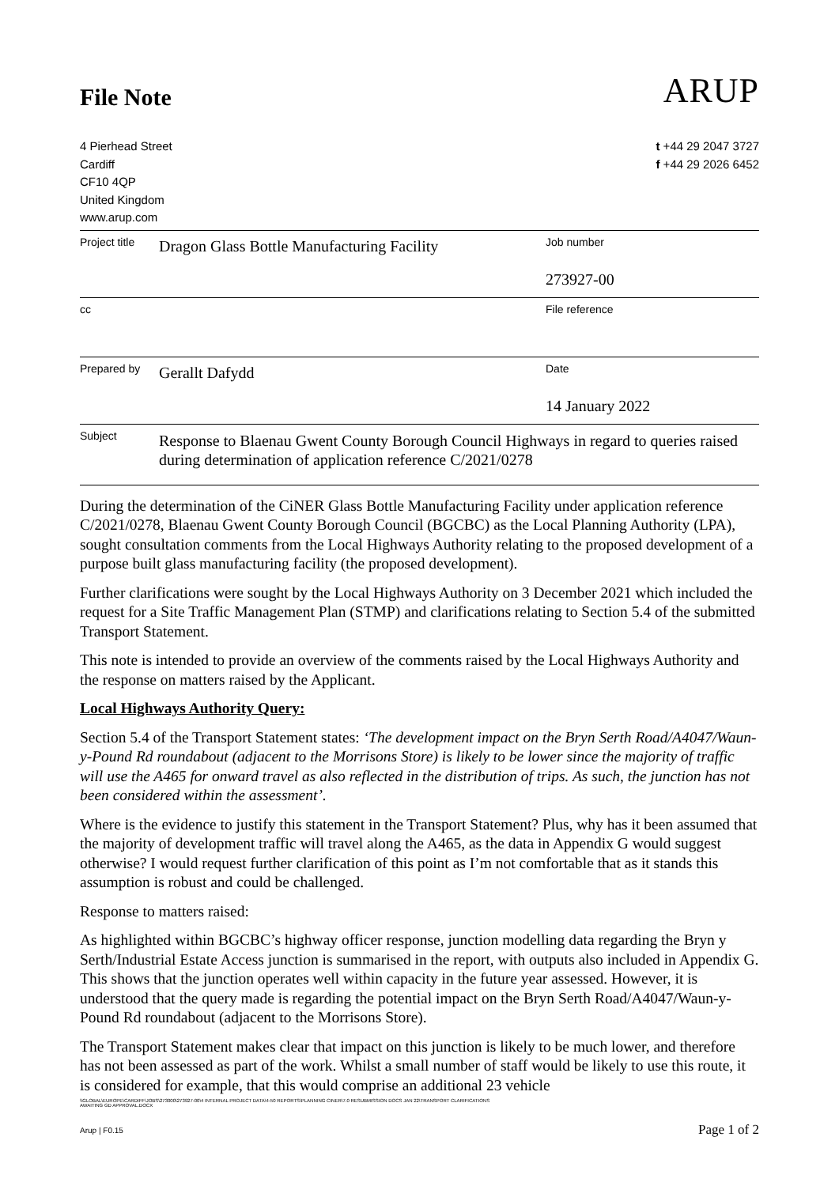File Note
ARUP
4 Pierhead Street
Cardiff
CF10 4QP
United Kingdom
www.arup.com
t +44 29 2047 3727
f +44 29 2026 6452
| Project title | Dragon Glass Bottle Manufacturing Facility | Job number |
| | | 273927-00 |
| cc | | File reference |
| Prepared by | Gerallt Dafydd | Date |
| | | 14 January 2022 |
| Subject | Response to Blaenau Gwent County Borough Council Highways in regard to queries raised during determination of application reference C/2021/0278 | |
During the determination of the CiNER Glass Bottle Manufacturing Facility under application reference C/2021/0278, Blaenau Gwent County Borough Council (BGCBC) as the Local Planning Authority (LPA), sought consultation comments from the Local Highways Authority relating to the proposed development of a purpose built glass manufacturing facility (the proposed development).
Further clarifications were sought by the Local Highways Authority on 3 December 2021 which included the request for a Site Traffic Management Plan (STMP) and clarifications relating to Section 5.4 of the submitted Transport Statement.
This note is intended to provide an overview of the comments raised by the Local Highways Authority and the response on matters raised by the Applicant.
Local Highways Authority Query:
Section 5.4 of the Transport Statement states: ‘The development impact on the Bryn Serth Road/A4047/Waun-y-Pound Rd roundabout (adjacent to the Morrisons Store) is likely to be lower since the majority of traffic will use the A465 for onward travel as also reflected in the distribution of trips. As such, the junction has not been considered within the assessment’.
Where is the evidence to justify this statement in the Transport Statement? Plus, why has it been assumed that the majority of development traffic will travel along the A465, as the data in Appendix G would suggest otherwise? I would request further clarification of this point as I’m not comfortable that as it stands this assumption is robust and could be challenged.
Response to matters raised:
As highlighted within BGCBC’s highway officer response, junction modelling data regarding the Bryn y Serth/Industrial Estate Access junction is summarised in the report, with outputs also included in Appendix G. This shows that the junction operates well within capacity in the future year assessed. However, it is understood that the query made is regarding the potential impact on the Bryn Serth Road/A4047/Waun-y-Pound Rd roundabout (adjacent to the Morrisons Store).
The Transport Statement makes clear that impact on this junction is likely to be much lower, and therefore has not been assessed as part of the work. Whilst a small number of staff would be likely to use this route, it is considered for example, that this would comprise an additional 23 vehicle
\\GLOBAL\EUROPE\CARDIFF\JOBS\273000\273927-00\4 INTERNAL PROJECT DATA\4-50 REPORTS\PLANNING CINER\7.0 RESUBMISSION DOCS JAN 22\TRANSPORT CLARIFICATIONS
AWAITING GD APPROVAL.DOCX
Arup | F0.15 Page 1 of 2